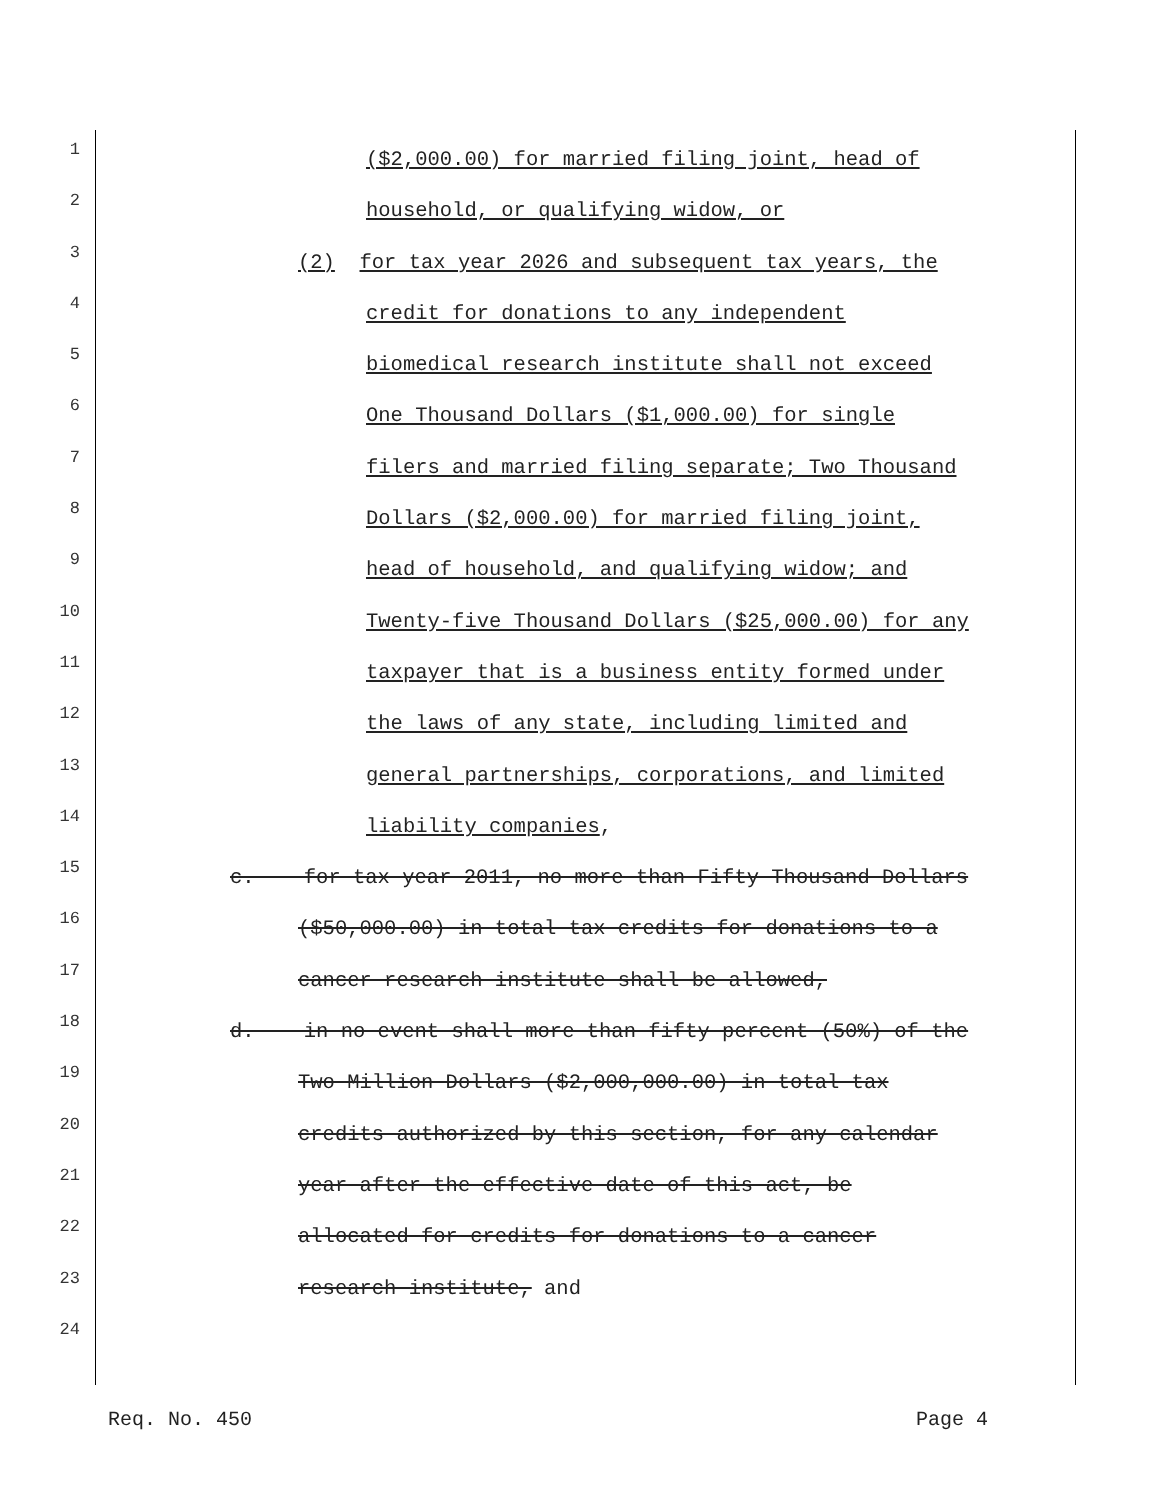1
($2,000.00) for married filing joint, head of
2
household, or qualifying widow, or
3
(2) for tax year 2026 and subsequent tax years, the
4
credit for donations to any independent
5
biomedical research institute shall not exceed
6
One Thousand Dollars ($1,000.00) for single
7
filers and married filing separate; Two Thousand
8
Dollars ($2,000.00) for married filing joint,
9
head of household, and qualifying widow; and
10
Twenty-five Thousand Dollars ($25,000.00) for any
11
taxpayer that is a business entity formed under
12
the laws of any state, including limited and
13
general partnerships, corporations, and limited
14
liability companies,
15
c. for tax year 2011, no more than Fifty Thousand Dollars
16
($50,000.00) in total tax credits for donations to a
17
cancer research institute shall be allowed,
18
d. in no event shall more than fifty percent (50%) of the
19
Two Million Dollars ($2,000,000.00) in total tax
20
credits authorized by this section, for any calendar
21
year after the effective date of this act, be
22
allocated for credits for donations to a cancer
23
research institute, and
24
Req. No. 450 Page 4